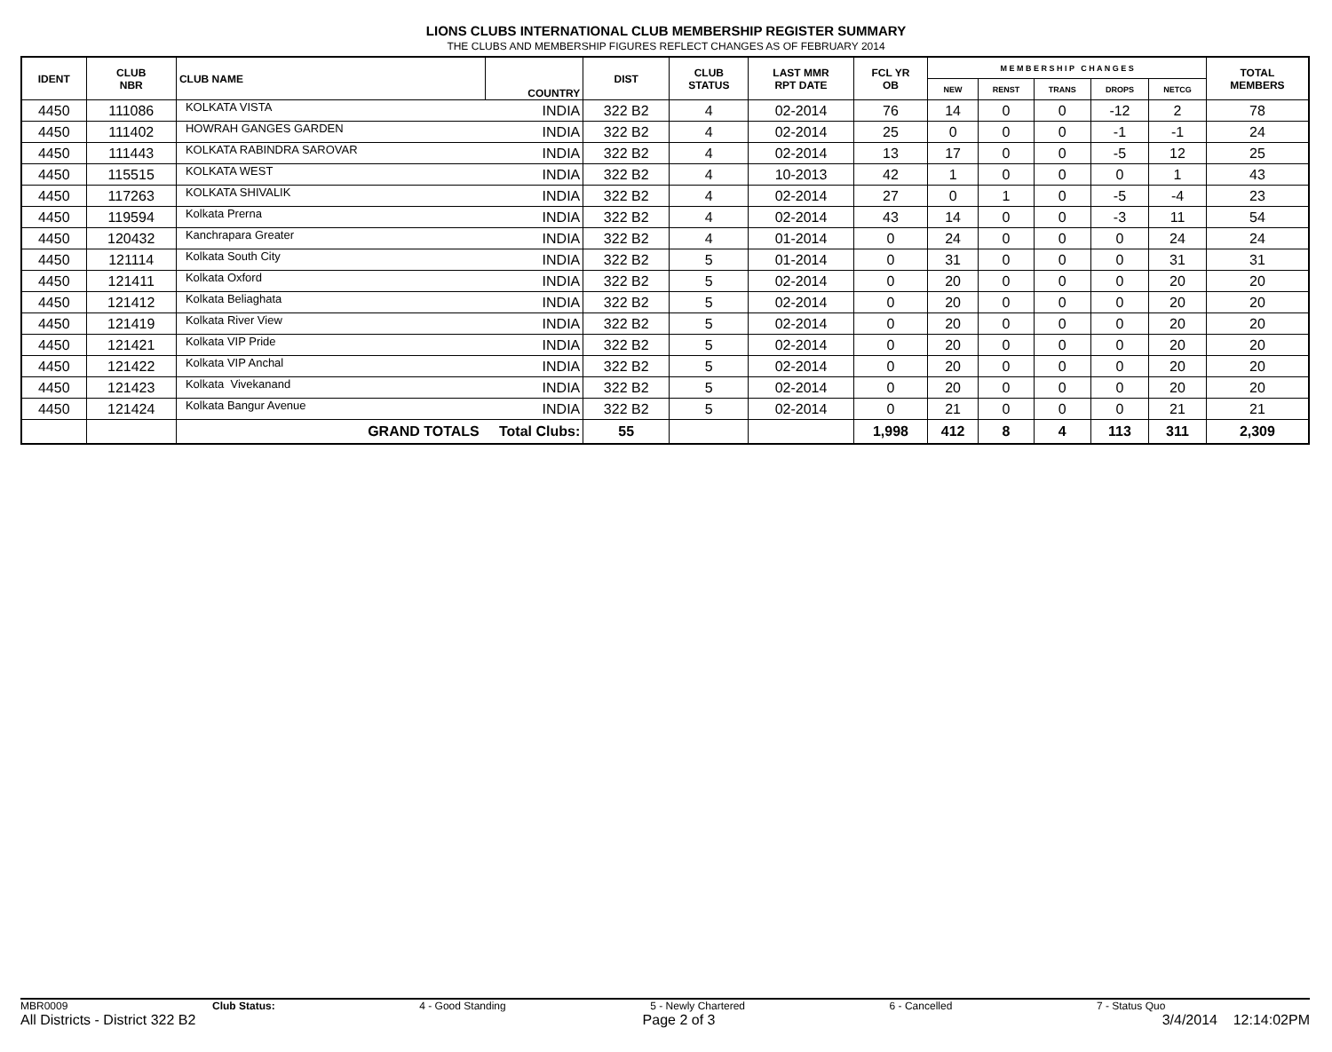LIONS CLUBS INTERNATIONAL CLUB MEMBERSHIP REGISTER SUMMARY
THE CLUBS AND MEMBERSHIP FIGURES REFLECT CHANGES AS OF FEBRUARY 2014
| IDENT | CLUB NBR | CLUB NAME | COUNTRY | DIST | CLUB STATUS | LAST MMR RPT DATE | FCL YR OB | M E M B E R S H I P C H A N G E S | | | | | TOTAL MEMBERS |
| --- | --- | --- | --- | --- | --- | --- | --- | --- | --- | --- | --- | --- | --- |
| | | | | | | | | NEW | RENST | TRANS | DROPS | NETCG | |
| 4450 | 111086 | KOLKATA VISTA | INDIA | 322 B2 | 4 | 02-2014 | 76 | 14 | 0 | 0 | -12 | 2 | 78 |
| 4450 | 111402 | HOWRAH GANGES GARDEN | INDIA | 322 B2 | 4 | 02-2014 | 25 | 0 | 0 | 0 | -1 | -1 | 24 |
| 4450 | 111443 | KOLKATA RABINDRA SAROVAR | INDIA | 322 B2 | 4 | 02-2014 | 13 | 17 | 0 | 0 | -5 | 12 | 25 |
| 4450 | 115515 | KOLKATA WEST | INDIA | 322 B2 | 4 | 10-2013 | 42 | 1 | 0 | 0 | 0 | 1 | 43 |
| 4450 | 117263 | KOLKATA SHIVALIK | INDIA | 322 B2 | 4 | 02-2014 | 27 | 0 | 1 | 0 | -5 | -4 | 23 |
| 4450 | 119594 | Kolkata Prerna | INDIA | 322 B2 | 4 | 02-2014 | 43 | 14 | 0 | 0 | -3 | 11 | 54 |
| 4450 | 120432 | Kanchrapara Greater | INDIA | 322 B2 | 4 | 01-2014 | 0 | 24 | 0 | 0 | 0 | 24 | 24 |
| 4450 | 121114 | Kolkata South City | INDIA | 322 B2 | 5 | 01-2014 | 0 | 31 | 0 | 0 | 0 | 31 | 31 |
| 4450 | 121411 | Kolkata Oxford | INDIA | 322 B2 | 5 | 02-2014 | 0 | 20 | 0 | 0 | 0 | 20 | 20 |
| 4450 | 121412 | Kolkata Beliaghata | INDIA | 322 B2 | 5 | 02-2014 | 0 | 20 | 0 | 0 | 0 | 20 | 20 |
| 4450 | 121419 | Kolkata River View | INDIA | 322 B2 | 5 | 02-2014 | 0 | 20 | 0 | 0 | 0 | 20 | 20 |
| 4450 | 121421 | Kolkata VIP Pride | INDIA | 322 B2 | 5 | 02-2014 | 0 | 20 | 0 | 0 | 0 | 20 | 20 |
| 4450 | 121422 | Kolkata VIP Anchal | INDIA | 322 B2 | 5 | 02-2014 | 0 | 20 | 0 | 0 | 0 | 20 | 20 |
| 4450 | 121423 | Kolkata Vivekanand | INDIA | 322 B2 | 5 | 02-2014 | 0 | 20 | 0 | 0 | 0 | 20 | 20 |
| 4450 | 121424 | Kolkata Bangur Avenue | INDIA | 322 B2 | 5 | 02-2014 | 0 | 21 | 0 | 0 | 0 | 21 | 21 |
| | | GRAND TOTALS Total Clubs: | | 55 | | | 1,998 | 412 | 8 | 4 | 113 | 311 | 2,309 |
MBR0009 Club Status: 4 - Good Standing 5 - Newly Chartered 6 - Cancelled 7 - Status Quo
All Districts - District 322 B2 Page 2 of 3 3/4/2014 12:14:02PM